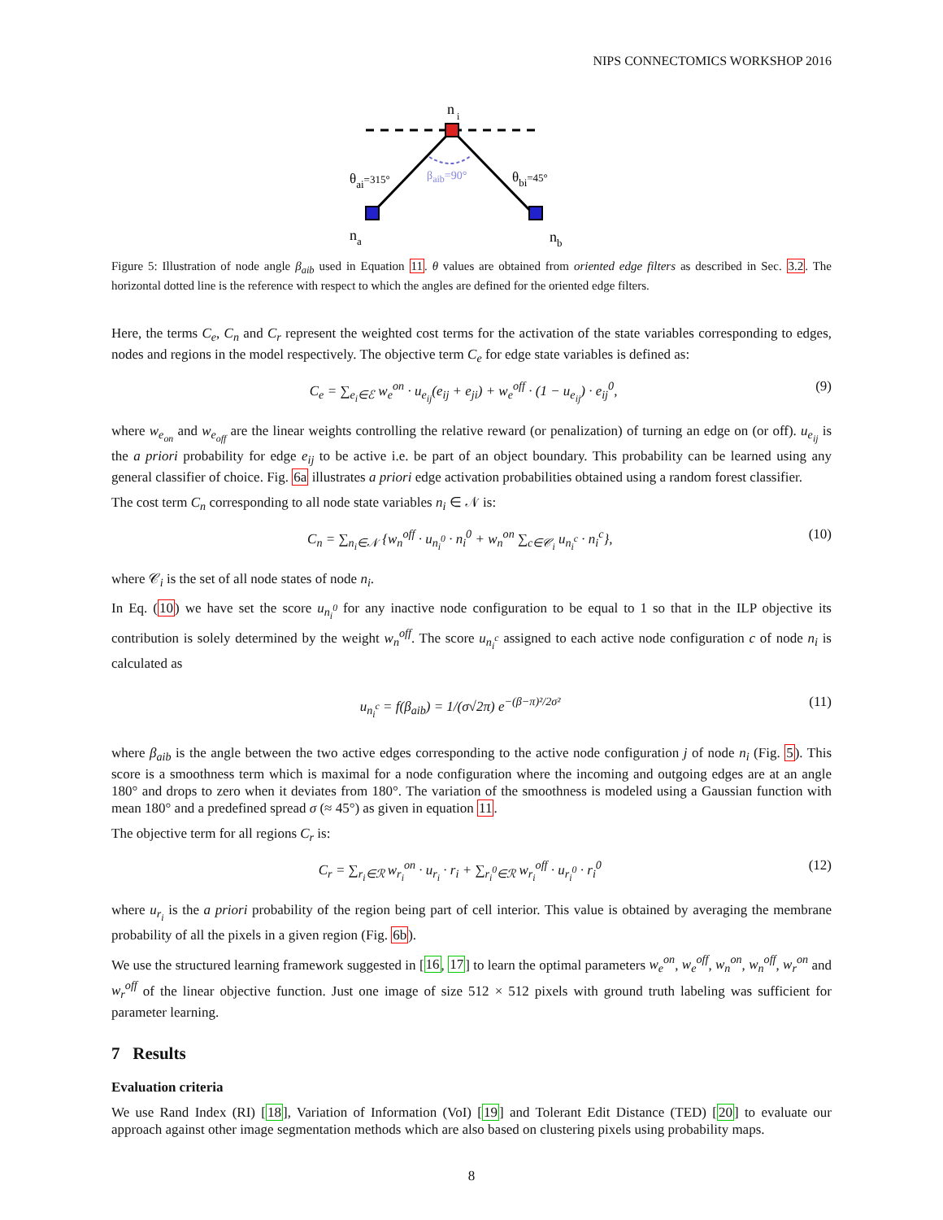NIPS CONNECTOMICS WORKSHOP 2016
n
i
θai=315°
βaib=90°
θbi=45°
na
nb
Figure 5: Illustration of node angle β<sub>aib</sub> used in Equation 11. θ values are obtained from oriented edge filters as described in Sec. 3.2. The horizontal dotted line is the reference with respect to which the angles are defined for the oriented edge filters.
Here, the terms C<sub>e</sub>, C<sub>n</sub> and C<sub>r</sub> represent the weighted cost terms for the activation of the state variables corresponding to edges, nodes and regions in the model respectively. The objective term C<sub>e</sub> for edge state variables is defined as:
C<sub>e</sub> = ∑<sub>e<sub>i</sub>∈ℰ</sub> w<sub>e</sub><sup>on</sup> · u<sub>e<sub>ij</sub></sub>(e<sub>ij</sub> + e<sub>ji</sub>) + w<sub>e</sub><sup>off</sup> · (1 − u<sub>e<sub>ij</sub></sub>) · e<sub>ij</sub><sup>0</sup>, (9)
where w<sub>e<sub>on</sub></sub> and w<sub>e<sub>off</sub></sub> are the linear weights controlling the relative reward (or penalization) of turning an edge on (or off). u<sub>e<sub>ij</sub></sub> is the a priori probability for edge e<sub>ij</sub> to be active i.e. be part of an object boundary. This probability can be learned using any general classifier of choice. Fig. 6a illustrates a priori edge activation probabilities obtained using a random forest classifier.
The cost term C<sub>n</sub> corresponding to all node state variables n<sub>i</sub> ∈ 𝒩 is:
C<sub>n</sub> = ∑<sub>n<sub>i</sub>∈𝒩</sub> {w<sub>n</sub><sup>off</sup> · u<sub>n<sub>i</sub><sup>0</sup></sub> · n<sub>i</sub><sup>0</sup> + w<sub>n</sub><sup>on</sup> ∑<sub>c∈𝒞<sub>i</sub></sub> u<sub>n<sub>i</sub><sup>c</sup></sub> · n<sub>i</sub><sup>c</sup>}, (10)
where 𝒞<sub>i</sub> is the set of all node states of node n<sub>i</sub>.
In Eq. (10) we have set the score u<sub>n<sub>i</sub><sup>0</sup></sub> for any inactive node configuration to be equal to 1 so that in the ILP objective its contribution is solely determined by the weight w<sub>n</sub><sup>off</sup>. The score u<sub>n<sub>i</sub><sup>c</sup></sub> assigned to each active node configuration c of node n<sub>i</sub> is calculated as
u<sub>n<sub>i</sub><sup>c</sup></sub> = f(β<sub>aib</sub>) = 1/(σ√2π) e<sup>−(β−π)²/2σ²</sup> (11)
where β<sub>aib</sub> is the angle between the two active edges corresponding to the active node configuration j of node n<sub>i</sub> (Fig. 5). This score is a smoothness term which is maximal for a node configuration where the incoming and outgoing edges are at an angle 180° and drops to zero when it deviates from 180°. The variation of the smoothness is modeled using a Gaussian function with mean 180° and a predefined spread σ (≈ 45°) as given in equation 11.
The objective term for all regions C<sub>r</sub> is:
C<sub>r</sub> = ∑<sub>r<sub>i</sub>∈ℛ</sub> w<sub>r<sub>i</sub></sub><sup>on</sup> · u<sub>r<sub>i</sub></sub> · r<sub>i</sub> + ∑<sub>r<sub>i</sub><sup>0</sup>∈ℛ</sub> w<sub>r<sub>i</sub></sub><sup>off</sup> · u<sub>r<sub>i</sub><sup>0</sup></sub> · r<sub>i</sub><sup>0</sup> (12)
where u<sub>r<sub>i</sub></sub> is the a priori probability of the region being part of cell interior. This value is obtained by averaging the membrane probability of all the pixels in a given region (Fig. 6b).
We use the structured learning framework suggested in [16, 17] to learn the optimal parameters w<sub>e</sub><sup>on</sup>, w<sub>e</sub><sup>off</sup>, w<sub>n</sub><sup>on</sup>, w<sub>n</sub><sup>off</sup>, w<sub>r</sub><sup>on</sup> and w<sub>r</sub><sup>off</sup> of the linear objective function. Just one image of size 512 × 512 pixels with ground truth labeling was sufficient for parameter learning.
7 Results
Evaluation criteria
We use Rand Index (RI) [18], Variation of Information (VoI) [19] and Tolerant Edit Distance (TED) [20] to evaluate our approach against other image segmentation methods which are also based on clustering pixels using probability maps.
8